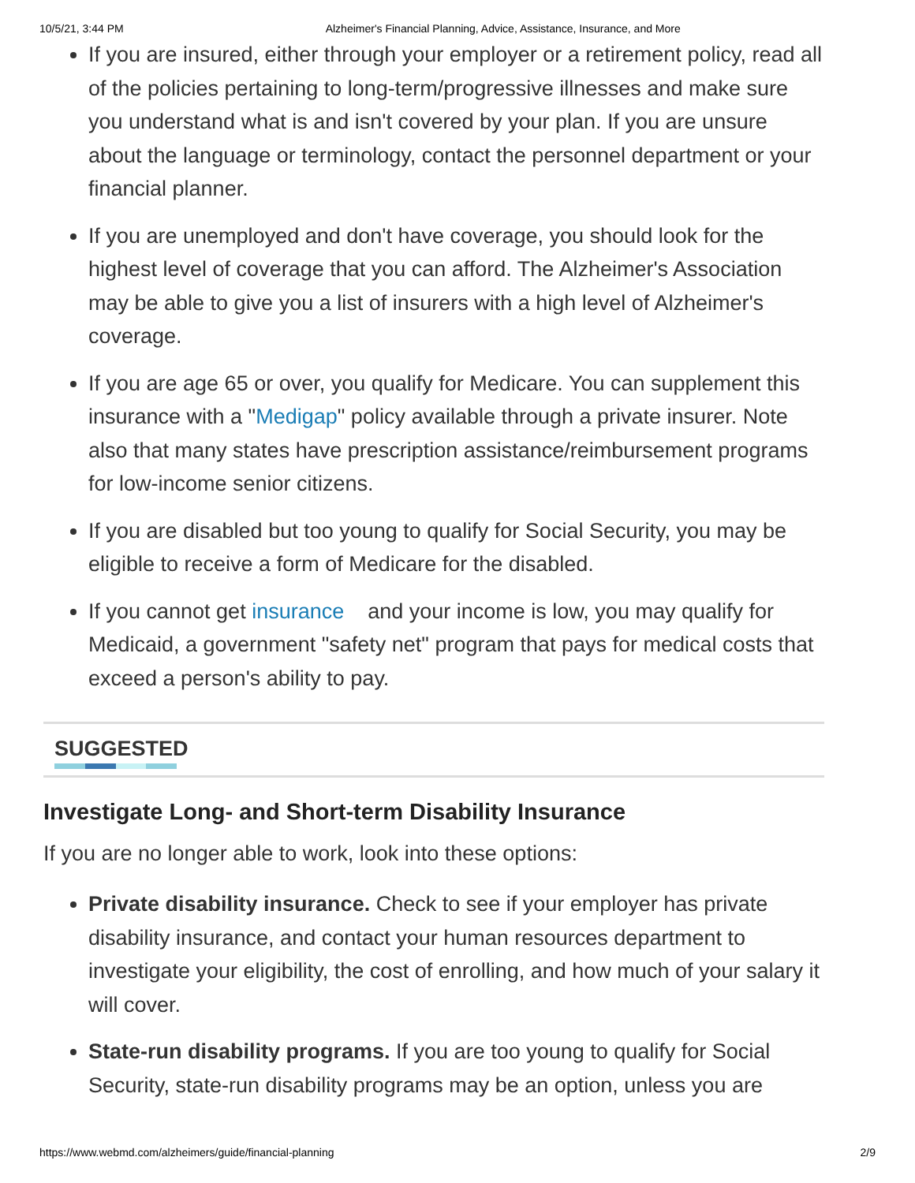10/5/21, 3:44 PM Alzheimer's Financial Planning, Advice, Assistance, Insurance, and More
If you are insured, either through your employer or a retirement policy, read all of the policies pertaining to long-term/progressive illnesses and make sure you understand what is and isn't covered by your plan. If you are unsure about the language or terminology, contact the personnel department or your financial planner.
If you are unemployed and don't have coverage, you should look for the highest level of coverage that you can afford. The Alzheimer's Association may be able to give you a list of insurers with a high level of Alzheimer's coverage.
If you are age 65 or over, you qualify for Medicare. You can supplement this insurance with a "Medigap" policy available through a private insurer. Note also that many states have prescription assistance/reimbursement programs for low-income senior citizens.
If you are disabled but too young to qualify for Social Security, you may be eligible to receive a form of Medicare for the disabled.
If you cannot get insurance and your income is low, you may qualify for Medicaid, a government "safety net" program that pays for medical costs that exceed a person's ability to pay.
SUGGESTED
Investigate Long- and Short-term Disability Insurance
If you are no longer able to work, look into these options:
Private disability insurance. Check to see if your employer has private disability insurance, and contact your human resources department to investigate your eligibility, the cost of enrolling, and how much of your salary it will cover.
State-run disability programs. If you are too young to qualify for Social Security, state-run disability programs may be an option, unless you are
https://www.webmd.com/alzheimers/guide/financial-planning 2/9